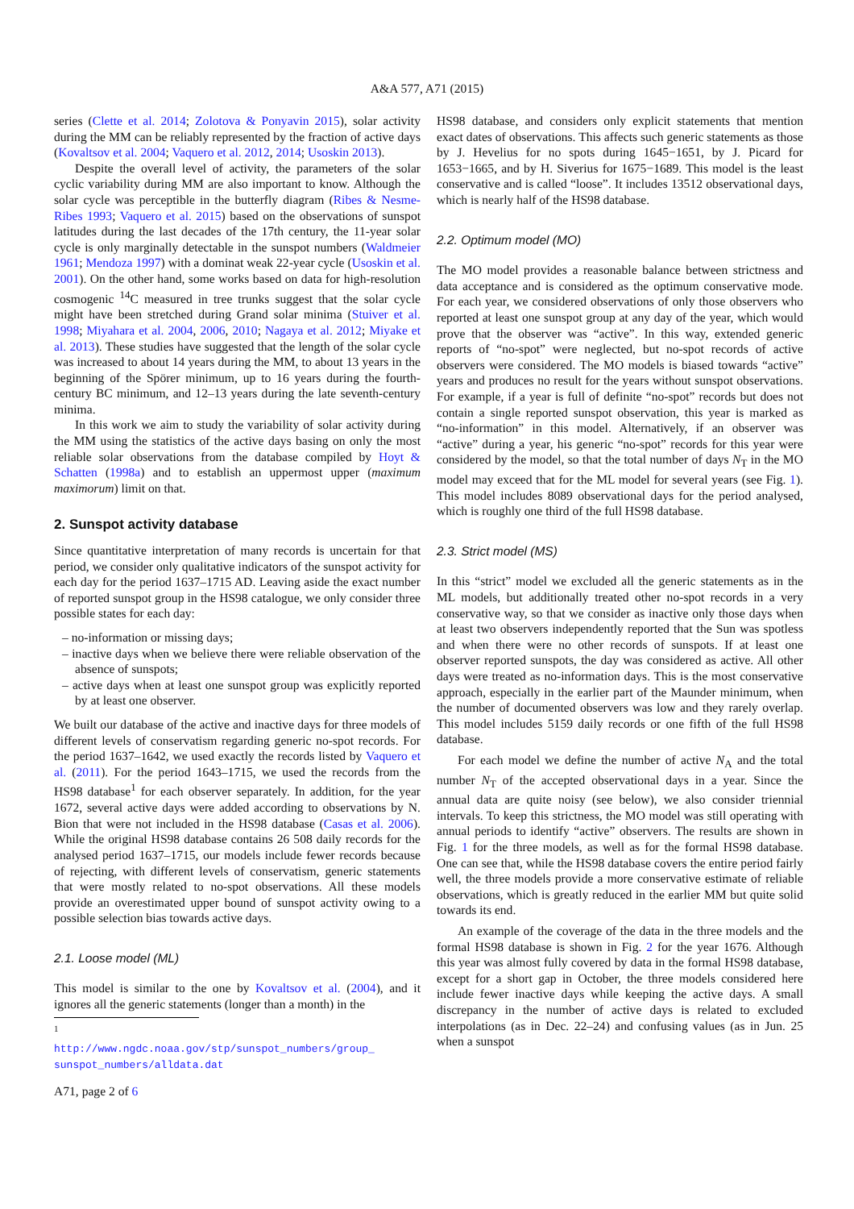A&A 577, A71 (2015)
series (Clette et al. 2014; Zolotova & Ponyavin 2015), solar activity during the MM can be reliably represented by the fraction of active days (Kovaltsov et al. 2004; Vaquero et al. 2012, 2014; Usoskin 2013).
Despite the overall level of activity, the parameters of the solar cyclic variability during MM are also important to know. Although the solar cycle was perceptible in the butterfly diagram (Ribes & Nesme-Ribes 1993; Vaquero et al. 2015) based on the observations of sunspot latitudes during the last decades of the 17th century, the 11-year solar cycle is only marginally detectable in the sunspot numbers (Waldmeier 1961; Mendoza 1997) with a dominat weak 22-year cycle (Usoskin et al. 2001). On the other hand, some works based on data for high-resolution cosmogenic <sup>14</sup>C measured in tree trunks suggest that the solar cycle might have been stretched during Grand solar minima (Stuiver et al. 1998; Miyahara et al. 2004, 2006, 2010; Nagaya et al. 2012; Miyake et al. 2013). These studies have suggested that the length of the solar cycle was increased to about 14 years during the MM, to about 13 years in the beginning of the Spörer minimum, up to 16 years during the fourth-century BC minimum, and 12–13 years during the late seventh-century minima.
In this work we aim to study the variability of solar activity during the MM using the statistics of the active days basing on only the most reliable solar observations from the database compiled by Hoyt & Schatten (1998a) and to establish an uppermost upper (maximum maximorum) limit on that.
2. Sunspot activity database
Since quantitative interpretation of many records is uncertain for that period, we consider only qualitative indicators of the sunspot activity for each day for the period 1637–1715 AD. Leaving aside the exact number of reported sunspot group in the HS98 catalogue, we only consider three possible states for each day:
– no-information or missing days;
– inactive days when we believe there were reliable observation of the absence of sunspots;
– active days when at least one sunspot group was explicitly reported by at least one observer.
We built our database of the active and inactive days for three models of different levels of conservatism regarding generic no-spot records. For the period 1637–1642, we used exactly the records listed by Vaquero et al. (2011). For the period 1643–1715, we used the records from the HS98 database<sup>1</sup> for each observer separately. In addition, for the year 1672, several active days were added according to observations by N. Bion that were not included in the HS98 database (Casas et al. 2006). While the original HS98 database contains 26 508 daily records for the analysed period 1637–1715, our models include fewer records because of rejecting, with different levels of conservatism, generic statements that were mostly related to no-spot observations. All these models provide an overestimated upper bound of sunspot activity owing to a possible selection bias towards active days.
2.1. Loose model (ML)
This model is similar to the one by Kovaltsov et al. (2004), and it ignores all the generic statements (longer than a month) in the
<sup>1</sup> http://www.ngdc.noaa.gov/stp/sunspot_numbers/group_ sunspot_numbers/alldata.dat
A71, page 2 of 6
HS98 database, and considers only explicit statements that mention exact dates of observations. This affects such generic statements as those by J. Hevelius for no spots during 1645−1651, by J. Picard for 1653−1665, and by H. Siverius for 1675−1689. This model is the least conservative and is called “loose”. It includes 13512 observational days, which is nearly half of the HS98 database.
2.2. Optimum model (MO)
The MO model provides a reasonable balance between strictness and data acceptance and is considered as the optimum conservative mode. For each year, we considered observations of only those observers who reported at least one sunspot group at any day of the year, which would prove that the observer was “active”. In this way, extended generic reports of “no-spot” were neglected, but no-spot records of active observers were considered. The MO models is biased towards “active” years and produces no result for the years without sunspot observations. For example, if a year is full of definite “no-spot” records but does not contain a single reported sunspot observation, this year is marked as “no-information” in this model. Alternatively, if an observer was “active” during a year, his generic “no-spot” records for this year were considered by the model, so that the total number of days N<sub>T</sub> in the MO model may exceed that for the ML model for several years (see Fig. 1). This model includes 8089 observational days for the period analysed, which is roughly one third of the full HS98 database.
2.3. Strict model (MS)
In this “strict” model we excluded all the generic statements as in the ML models, but additionally treated other no-spot records in a very conservative way, so that we consider as inactive only those days when at least two observers independently reported that the Sun was spotless and when there were no other records of sunspots. If at least one observer reported sunspots, the day was considered as active. All other days were treated as no-information days. This is the most conservative approach, especially in the earlier part of the Maunder minimum, when the number of documented observers was low and they rarely overlap. This model includes 5159 daily records or one fifth of the full HS98 database.
For each model we define the number of active N<sub>A</sub> and the total number N<sub>T</sub> of the accepted observational days in a year. Since the annual data are quite noisy (see below), we also consider triennial intervals. To keep this strictness, the MO model was still operating with annual periods to identify “active” observers. The results are shown in Fig. 1 for the three models, as well as for the formal HS98 database. One can see that, while the HS98 database covers the entire period fairly well, the three models provide a more conservative estimate of reliable observations, which is greatly reduced in the earlier MM but quite solid towards its end.
An example of the coverage of the data in the three models and the formal HS98 database is shown in Fig. 2 for the year 1676. Although this year was almost fully covered by data in the formal HS98 database, except for a short gap in October, the three models considered here include fewer inactive days while keeping the active days. A small discrepancy in the number of active days is related to excluded interpolations (as in Dec. 22–24) and confusing values (as in Jun. 25 when a sunspot